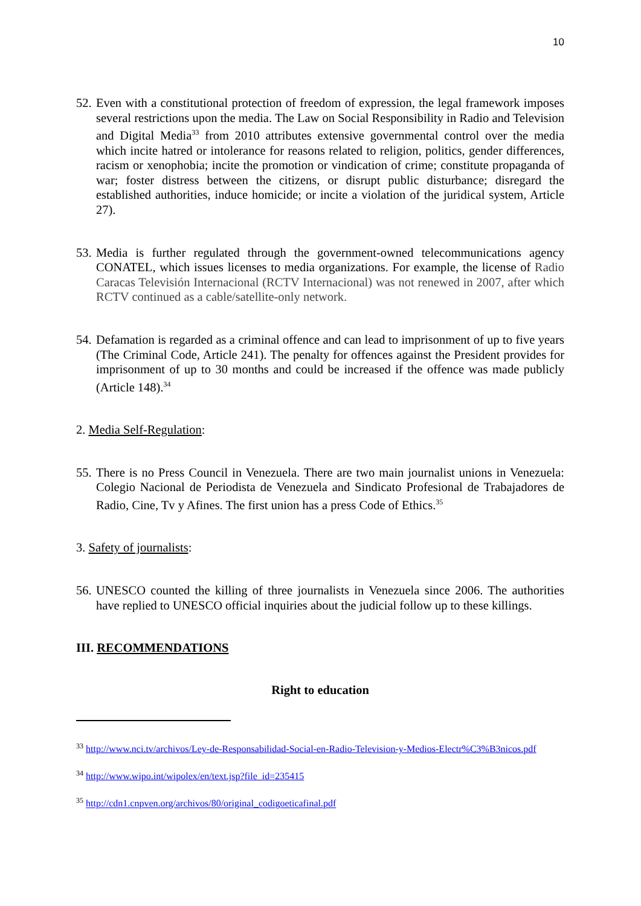10
52.
Even with a constitutional protection of freedom of expression, the legal framework imposes several restrictions upon the media. The Law on Social Responsibility in Radio and Television and Digital Media<sup>33</sup> from 2010 attributes extensive governmental control over the media which incite hatred or intolerance for reasons related to religion, politics, gender differences, racism or xenophobia; incite the promotion or vindication of crime; constitute propaganda of war; foster distress between the citizens, or disrupt public disturbance; disregard the established authorities, induce homicide; or incite a violation of the juridical system, Article 27).
53.
Media is further regulated through the government-owned telecommunications agency CONATEL, which issues licenses to media organizations. For example, the license of Radio Caracas Televisión Internacional (RCTV Internacional) was not renewed in 2007, after which RCTV continued as a cable/satellite-only network.
54.
Defamation is regarded as a criminal offence and can lead to imprisonment of up to five years (The Criminal Code, Article 241). The penalty for offences against the President provides for imprisonment of up to 30 months and could be increased if the offence was made publicly (Article 148).<sup>34</sup>
2. Media Self-Regulation:
55.
There is no Press Council in Venezuela. There are two main journalist unions in Venezuela: Colegio Nacional de Periodista de Venezuela and Sindicato Profesional de Trabajadores de Radio, Cine, Tv y Afines. The first union has a press Code of Ethics.<sup>35</sup>
3. Safety of journalists:
56.
UNESCO counted the killing of three journalists in Venezuela since 2006. The authorities have replied to UNESCO official inquiries about the judicial follow up to these killings.
III. RECOMMENDATIONS
Right to education
<sup>33</sup> http://www.nci.tv/archivos/Ley-de-Responsabilidad-Social-en-Radio-Television-y-Medios-Electr%C3%B3nicos.pdf
<sup>34</sup> http://www.wipo.int/wipolex/en/text.jsp?file_id=235415
<sup>35</sup> http://cdn1.cnpven.org/archivos/80/original_codigoeticafinal.pdf